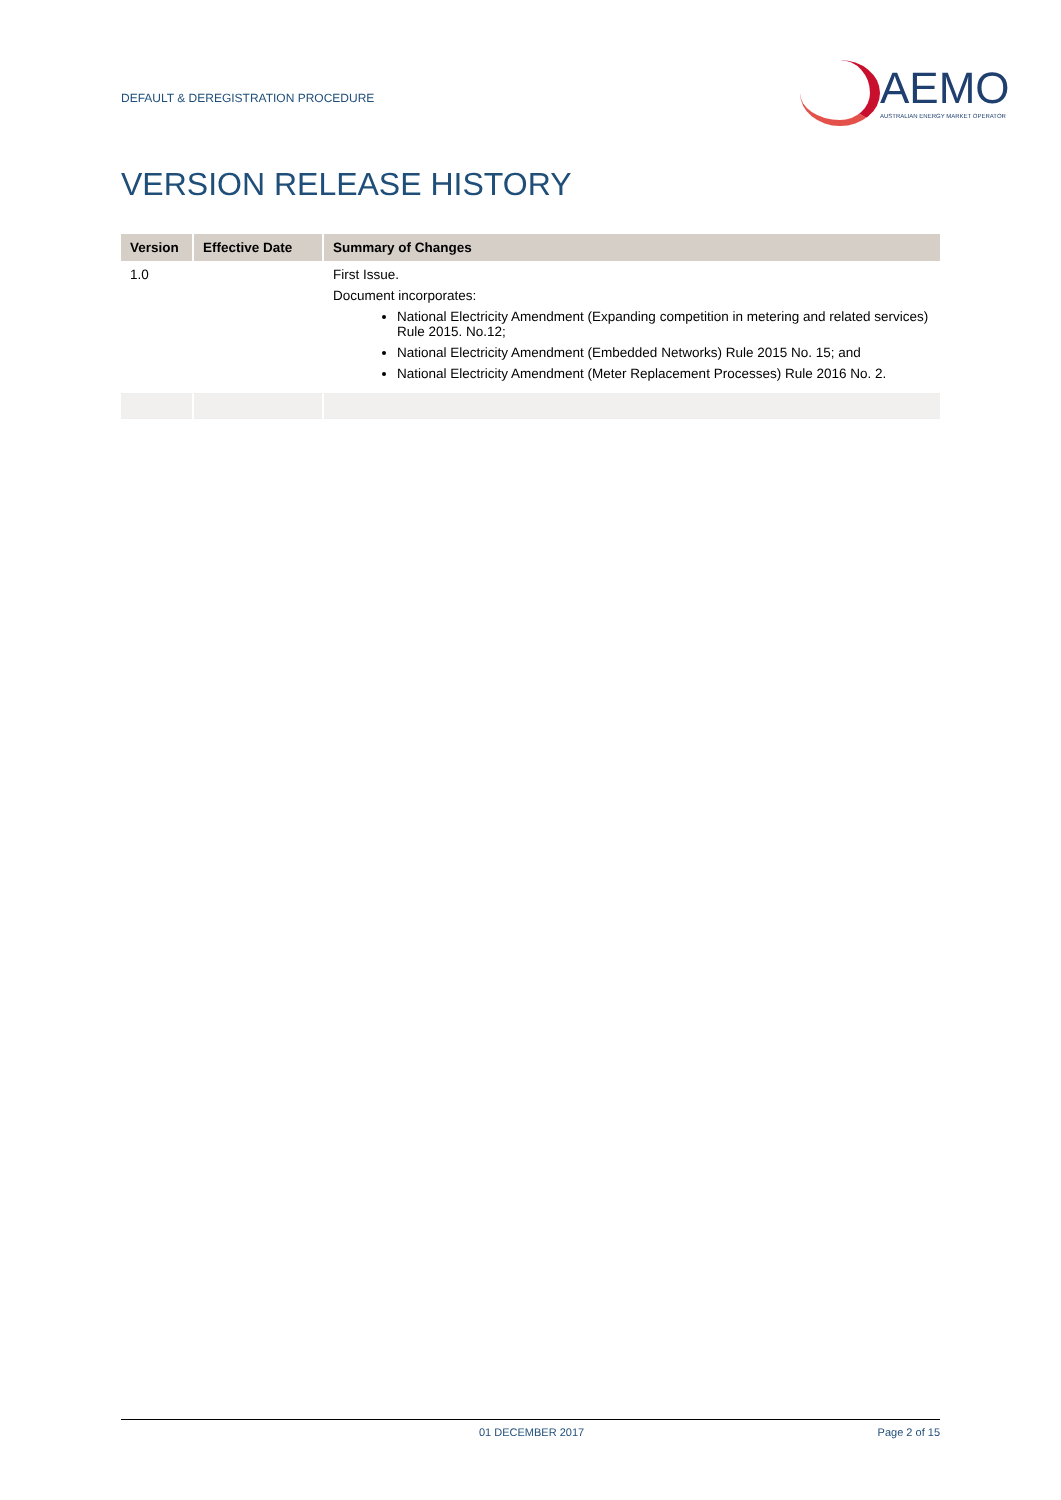DEFAULT & DEREGISTRATION PROCEDURE
AEMO
AUSTRALIAN ENERGY MARKET OPERATOR
VERSION RELEASE HISTORY
| Version | Effective Date | Summary of Changes |
| --- | --- | --- |
| 1.0 | | First Issue. Document incorporates: National Electricity Amendment (Expanding competition in metering and related services) Rule 2015. No.12; National Electricity Amendment (Embedded Networks) Rule 2015 No. 15; and National Electricity Amendment (Meter Replacement Processes) Rule 2016 No. 2. |
01 DECEMBER 2017 Page 2 of 15